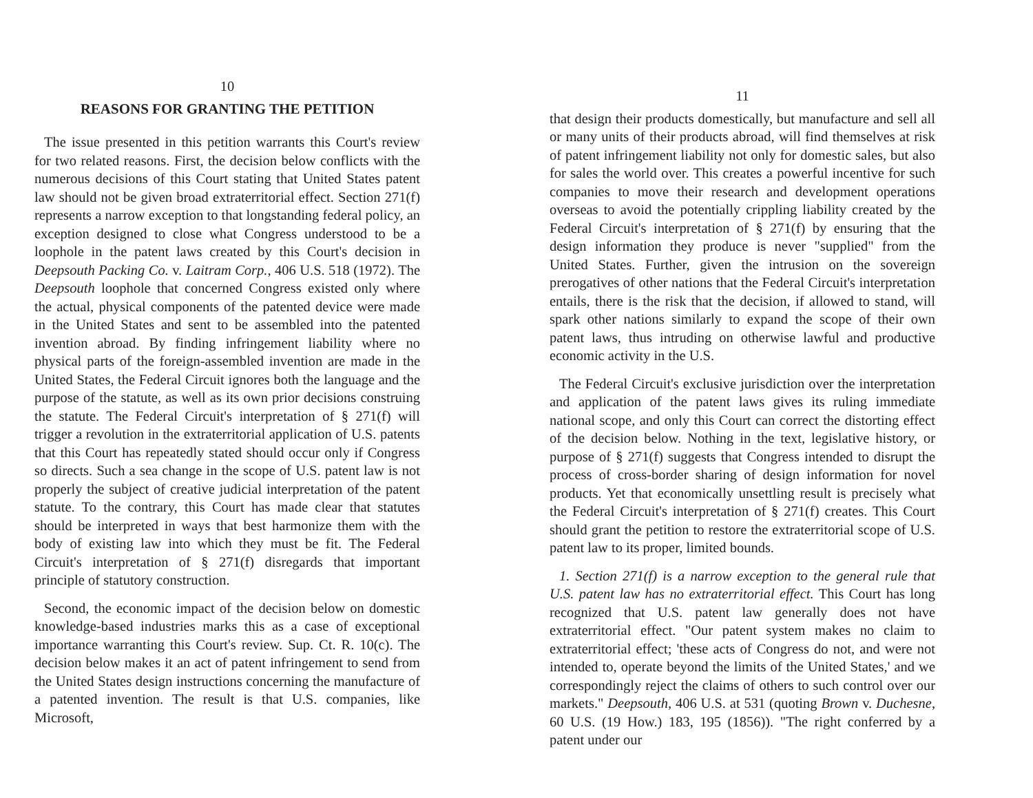10
REASONS FOR GRANTING THE PETITION
The issue presented in this petition warrants this Court's review for two related reasons. First, the decision below conflicts with the numerous decisions of this Court stating that United States patent law should not be given broad extraterritorial effect. Section 271(f) represents a narrow exception to that longstanding federal policy, an exception designed to close what Congress understood to be a loophole in the patent laws created by this Court's decision in Deepsouth Packing Co. v. Laitram Corp., 406 U.S. 518 (1972). The Deepsouth loophole that concerned Congress existed only where the actual, physical components of the patented device were made in the United States and sent to be assembled into the patented invention abroad. By finding infringement liability where no physical parts of the foreign-assembled invention are made in the United States, the Federal Circuit ignores both the language and the purpose of the statute, as well as its own prior decisions construing the statute. The Federal Circuit's interpretation of § 271(f) will trigger a revolution in the extraterritorial application of U.S. patents that this Court has repeatedly stated should occur only if Congress so directs. Such a sea change in the scope of U.S. patent law is not properly the subject of creative judicial interpretation of the patent statute. To the contrary, this Court has made clear that statutes should be interpreted in ways that best harmonize them with the body of existing law into which they must be fit. The Federal Circuit's interpretation of § 271(f) disregards that important principle of statutory construction.
Second, the economic impact of the decision below on domestic knowledge-based industries marks this as a case of exceptional importance warranting this Court's review. Sup. Ct. R. 10(c). The decision below makes it an act of patent infringement to send from the United States design instructions concerning the manufacture of a patented invention. The result is that U.S. companies, like Microsoft,
11
that design their products domestically, but manufacture and sell all or many units of their products abroad, will find themselves at risk of patent infringement liability not only for domestic sales, but also for sales the world over. This creates a powerful incentive for such companies to move their research and development operations overseas to avoid the potentially crippling liability created by the Federal Circuit's interpretation of § 271(f) by ensuring that the design information they produce is never "supplied" from the United States. Further, given the intrusion on the sovereign prerogatives of other nations that the Federal Circuit's interpretation entails, there is the risk that the decision, if allowed to stand, will spark other nations similarly to expand the scope of their own patent laws, thus intruding on otherwise lawful and productive economic activity in the U.S.
The Federal Circuit's exclusive jurisdiction over the interpretation and application of the patent laws gives its ruling immediate national scope, and only this Court can correct the distorting effect of the decision below. Nothing in the text, legislative history, or purpose of § 271(f) suggests that Congress intended to disrupt the process of cross-border sharing of design information for novel products. Yet that economically unsettling result is precisely what the Federal Circuit's interpretation of § 271(f) creates. This Court should grant the petition to restore the extraterritorial scope of U.S. patent law to its proper, limited bounds.
1. Section 271(f) is a narrow exception to the general rule that U.S. patent law has no extraterritorial effect. This Court has long recognized that U.S. patent law generally does not have extraterritorial effect. "Our patent system makes no claim to extraterritorial effect; 'these acts of Congress do not, and were not intended to, operate beyond the limits of the United States,' and we correspondingly reject the claims of others to such control over our markets." Deepsouth, 406 U.S. at 531 (quoting Brown v. Duchesne, 60 U.S. (19 How.) 183, 195 (1856)). "The right conferred by a patent under our